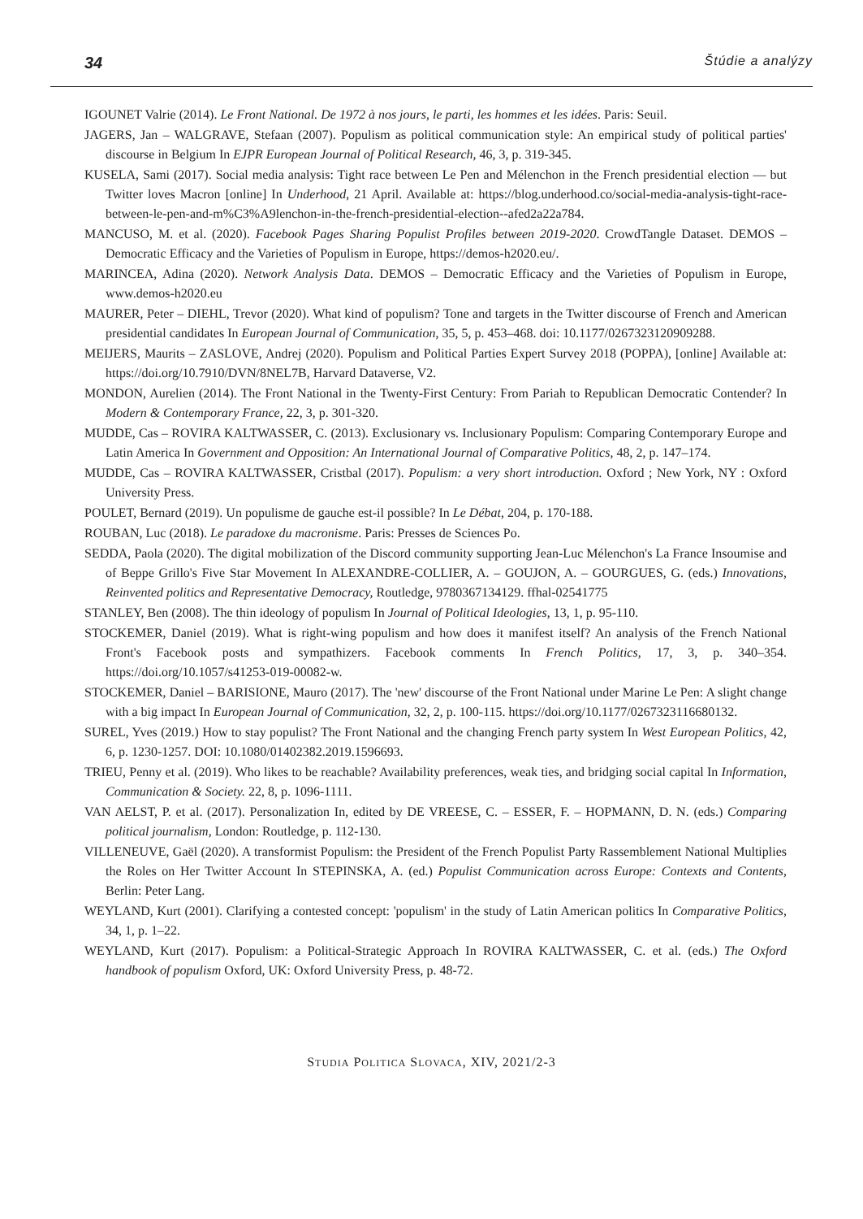34 Štúdie a analýzy
IGOUNET Valrie (2014). Le Front National. De 1972 à nos jours, le parti, les hommes et les idées. Paris: Seuil.
JAGERS, Jan – WALGRAVE, Stefaan (2007). Populism as political communication style: An empirical study of political parties' discourse in Belgium In EJPR European Journal of Political Research, 46, 3, p. 319-345.
KUSELA, Sami (2017). Social media analysis: Tight race between Le Pen and Mélenchon in the French presidential election — but Twitter loves Macron [online] In Underhood, 21 April. Available at: https://blog.underhood.co/social-media-analysis-tight-race-between-le-pen-and-m%C3%A9lenchon-in-the-french-presidential-election--afed2a22a784.
MANCUSO, M. et al. (2020). Facebook Pages Sharing Populist Profiles between 2019-2020. CrowdTangle Dataset. DEMOS – Democratic Efficacy and the Varieties of Populism in Europe, https://demos-h2020.eu/.
MARINCEA, Adina (2020). Network Analysis Data. DEMOS – Democratic Efficacy and the Varieties of Populism in Europe, www.demos-h2020.eu
MAURER, Peter – DIEHL, Trevor (2020). What kind of populism? Tone and targets in the Twitter discourse of French and American presidential candidates In European Journal of Communication, 35, 5, p. 453–468. doi: 10.1177/0267323120909288.
MEIJERS, Maurits – ZASLOVE, Andrej (2020). Populism and Political Parties Expert Survey 2018 (POPPA), [online] Available at: https://doi.org/10.7910/DVN/8NEL7B, Harvard Dataverse, V2.
MONDON, Aurelien (2014). The Front National in the Twenty-First Century: From Pariah to Republican Democratic Contender? In Modern & Contemporary France, 22, 3, p. 301-320.
MUDDE, Cas – ROVIRA KALTWASSER, C. (2013). Exclusionary vs. Inclusionary Populism: Comparing Contemporary Europe and Latin America In Government and Opposition: An International Journal of Comparative Politics, 48, 2, p. 147–174.
MUDDE, Cas – ROVIRA KALTWASSER, Cristbal (2017). Populism: a very short introduction. Oxford ; New York, NY : Oxford University Press.
POULET, Bernard (2019). Un populisme de gauche est-il possible? In Le Débat, 204, p. 170-188.
ROUBAN, Luc (2018). Le paradoxe du macronisme. Paris: Presses de Sciences Po.
SEDDA, Paola (2020). The digital mobilization of the Discord community supporting Jean-Luc Mélenchon's La France Insoumise and of Beppe Grillo's Five Star Movement In ALEXANDRE-COLLIER, A. – GOUJON, A. – GOURGUES, G. (eds.) Innovations, Reinvented politics and Representative Democracy, Routledge, 9780367134129. ffhal-02541775
STANLEY, Ben (2008). The thin ideology of populism In Journal of Political Ideologies, 13, 1, p. 95-110.
STOCKEMER, Daniel (2019). What is right-wing populism and how does it manifest itself? An analysis of the French National Front's Facebook posts and sympathizers. Facebook comments In French Politics, 17, 3, p. 340–354. https://doi.org/10.1057/s41253-019-00082-w.
STOCKEMER, Daniel – BARISIONE, Mauro (2017). The 'new' discourse of the Front National under Marine Le Pen: A slight change with a big impact In European Journal of Communication, 32, 2, p. 100-115. https://doi.org/10.1177/0267323116680132.
SUREL, Yves (2019.) How to stay populist? The Front National and the changing French party system In West European Politics, 42, 6, p. 1230-1257. DOI: 10.1080/01402382.2019.1596693.
TRIEU, Penny et al. (2019). Who likes to be reachable? Availability preferences, weak ties, and bridging social capital In Information, Communication & Society. 22, 8, p. 1096-1111.
VAN AELST, P. et al. (2017). Personalization In, edited by DE VREESE, C. – ESSER, F. – HOPMANN, D. N. (eds.) Comparing political journalism, London: Routledge, p. 112-130.
VILLENEUVE, Gaël (2020). A transformist Populism: the President of the French Populist Party Rassemblement National Multiplies the Roles on Her Twitter Account In STEPINSKA, A. (ed.) Populist Communication across Europe: Contexts and Contents, Berlin: Peter Lang.
WEYLAND, Kurt (2001). Clarifying a contested concept: 'populism' in the study of Latin American politics In Comparative Politics, 34, 1, p. 1–22.
WEYLAND, Kurt (2017). Populism: a Political-Strategic Approach In ROVIRA KALTWASSER, C. et al. (eds.) The Oxford handbook of populism Oxford, UK: Oxford University Press, p. 48-72.
STUDIA POLITICA SLOVACA, XIV, 2021/2-3